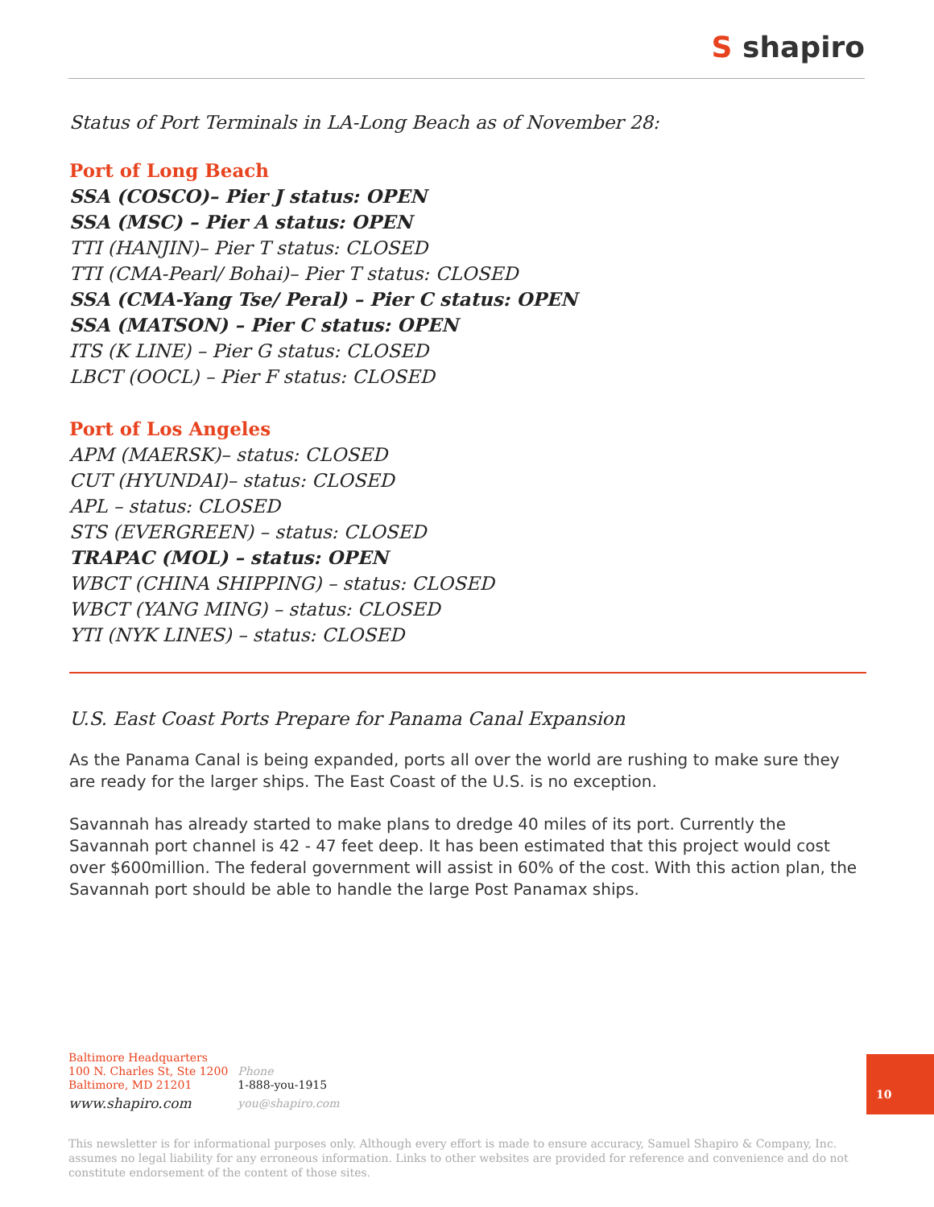S shapiro
Status of Port Terminals in LA-Long Beach as of November 28:
Port of Long Beach
SSA (COSCO)– Pier J status: OPEN
SSA (MSC) – Pier A status: OPEN
TTI (HANJIN)– Pier T status: CLOSED
TTI (CMA-Pearl/ Bohai)– Pier T status: CLOSED
SSA (CMA-Yang Tse/ Peral) – Pier C status: OPEN
SSA (MATSON) – Pier C status: OPEN
ITS (K LINE) – Pier G status: CLOSED
LBCT (OOCL) – Pier F status: CLOSED
Port of Los Angeles
APM (MAERSK)– status: CLOSED
CUT (HYUNDAI)– status: CLOSED
APL – status: CLOSED
STS (EVERGREEN) – status: CLOSED
TRAPAC (MOL) – status: OPEN
WBCT (CHINA SHIPPING) – status: CLOSED
WBCT (YANG MING) – status: CLOSED
YTI (NYK LINES) – status: CLOSED
U.S. East Coast Ports Prepare for Panama Canal Expansion
As the Panama Canal is being expanded, ports all over the world are rushing to make sure they are ready for the larger ships. The East Coast of the U.S. is no exception.
Savannah has already started to make plans to dredge 40 miles of its port. Currently the Savannah port channel is 42 - 47 feet deep. It has been estimated that this project would cost over $600million. The federal government will assist in 60% of the cost. With this action plan, the Savannah port should be able to handle the large Post Panamax ships.
| Baltimore Headquarters 100 N. Charles St, Ste 1200 Baltimore, MD 21201 | Phone 1-888-you-1915 |
| www.shapiro.com | you@shapiro.com |
10
This newsletter is for informational purposes only. Although every effort is made to ensure accuracy, Samuel Shapiro & Company, Inc. assumes no legal liability for any erroneous information. Links to other websites are provided for reference and convenience and do not constitute endorsement of the content of those sites.